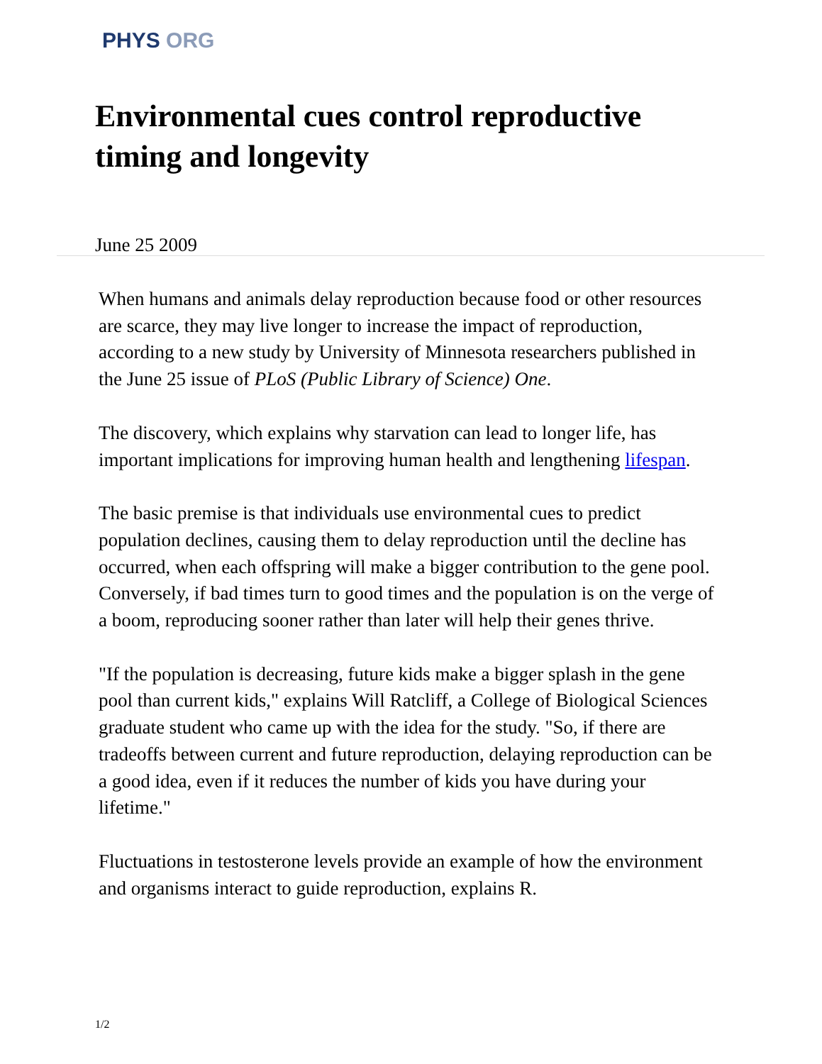PHYS ORG
Environmental cues control reproductive timing and longevity
June 25 2009
When humans and animals delay reproduction because food or other resources are scarce, they may live longer to increase the impact of reproduction, according to a new study by University of Minnesota researchers published in the June 25 issue of PLoS (Public Library of Science) One.
The discovery, which explains why starvation can lead to longer life, has important implications for improving human health and lengthening lifespan.
The basic premise is that individuals use environmental cues to predict population declines, causing them to delay reproduction until the decline has occurred, when each offspring will make a bigger contribution to the gene pool. Conversely, if bad times turn to good times and the population is on the verge of a boom, reproducing sooner rather than later will help their genes thrive.
"If the population is decreasing, future kids make a bigger splash in the gene pool than current kids," explains Will Ratcliff, a College of Biological Sciences graduate student who came up with the idea for the study. "So, if there are tradeoffs between current and future reproduction, delaying reproduction can be a good idea, even if it reduces the number of kids you have during your lifetime."
Fluctuations in testosterone levels provide an example of how the environment and organisms interact to guide reproduction, explains R.
1/2